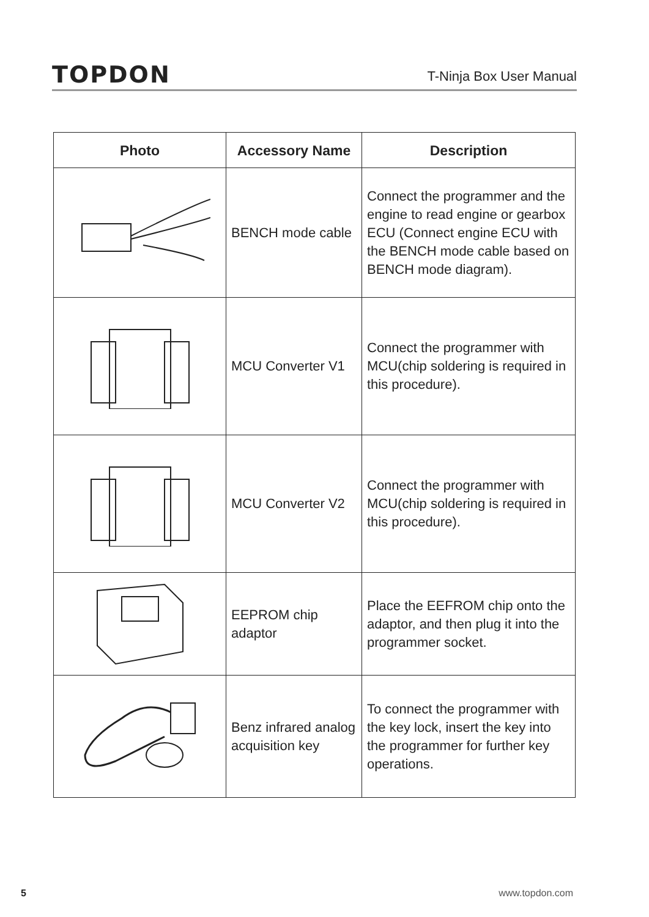TOPDON
T-Ninja Box User Manual
| Photo | Accessory Name | Description |
| --- | --- | --- |
| | BENCH mode cable | Connect the programmer and the engine to read engine or gearbox ECU (Connect engine ECU with the BENCH mode cable based on BENCH mode diagram). |
| | MCU Converter V1 | Connect the programmer with MCU(chip soldering is required in this procedure). |
| | MCU Converter V2 | Connect the programmer with MCU(chip soldering is required in this procedure). |
| | EEPROM chip adaptor | Place the EEFROM chip onto the adaptor, and then plug it into the programmer socket. |
| | Benz infrared analog acquisition key | To connect the programmer with the key lock, insert the key into the programmer for further key operations. |
5 www.topdon.com